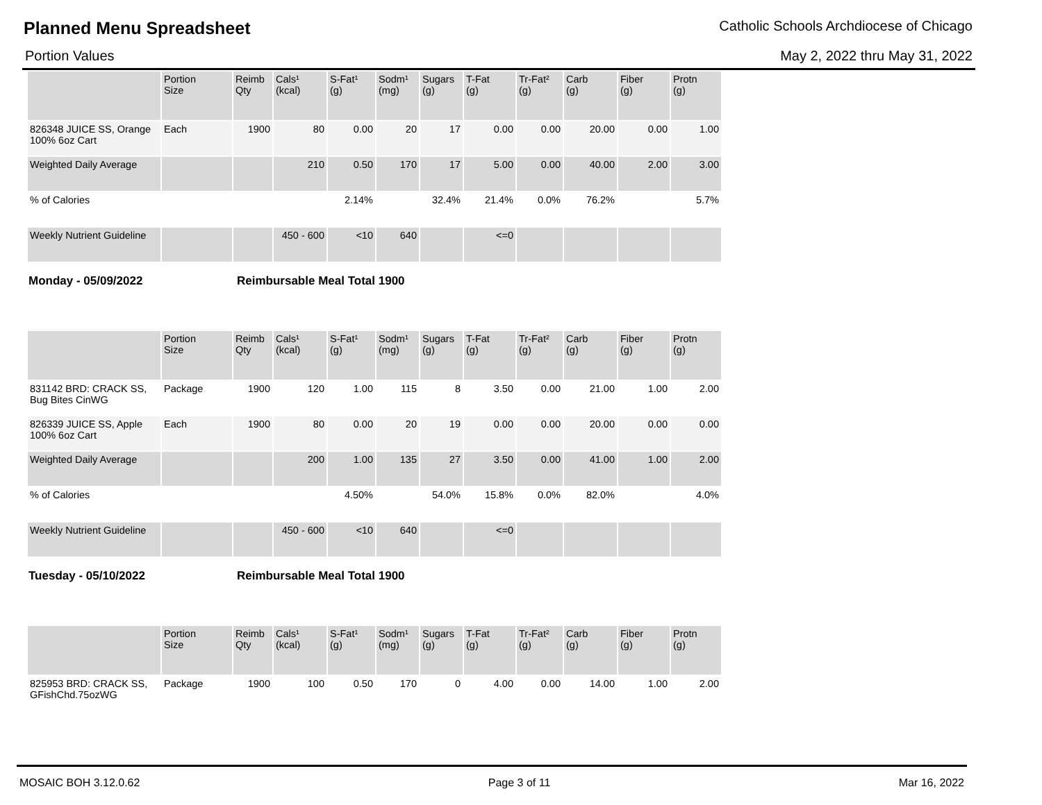Planned Menu Spreadsheet
Catholic Schools Archdiocese of Chicago
Portion Values May 2, 2022 thru May 31, 2022
| | Portion Size | Reimb Qty | Cals¹ (kcal) | S-Fat¹ (g) | Sodm¹ (mg) | Sugars (g) | T-Fat (g) | Tr-Fat² (g) | Carb (g) | Fiber (g) | Protn (g) |
| --- | --- | --- | --- | --- | --- | --- | --- | --- | --- | --- | --- |
| 826348 JUICE SS, Orange 100% 6oz Cart | Each | 1900 | 80 | 0.00 | 20 | 17 | 0.00 | 0.00 | 20.00 | 0.00 | 1.00 |
| Weighted Daily Average | | | 210 | 0.50 | 170 | 17 | 5.00 | 0.00 | 40.00 | 2.00 | 3.00 |
| % of Calories | | | | 2.14% | | 32.4% | 21.4% | 0.0% | 76.2% | | 5.7% |
| Weekly Nutrient Guideline | | | 450 - 600 | <10 | 640 | | <=0 | | | | |
Monday - 05/09/2022 Reimbursable Meal Total 1900
| | Portion Size | Reimb Qty | Cals¹ (kcal) | S-Fat¹ (g) | Sodm¹ (mg) | Sugars (g) | T-Fat (g) | Tr-Fat² (g) | Carb (g) | Fiber (g) | Protn (g) |
| --- | --- | --- | --- | --- | --- | --- | --- | --- | --- | --- | --- |
| 831142 BRD: CRACK SS, Bug Bites CinWG | Package | 1900 | 120 | 1.00 | 115 | 8 | 3.50 | 0.00 | 21.00 | 1.00 | 2.00 |
| 826339 JUICE SS, Apple 100% 6oz Cart | Each | 1900 | 80 | 0.00 | 20 | 19 | 0.00 | 0.00 | 20.00 | 0.00 | 0.00 |
| Weighted Daily Average | | | 200 | 1.00 | 135 | 27 | 3.50 | 0.00 | 41.00 | 1.00 | 2.00 |
| % of Calories | | | | 4.50% | | 54.0% | 15.8% | 0.0% | 82.0% | | 4.0% |
| Weekly Nutrient Guideline | | | 450 - 600 | <10 | 640 | | <=0 | | | | |
Tuesday - 05/10/2022 Reimbursable Meal Total 1900
| | Portion Size | Reimb Qty | Cals¹ (kcal) | S-Fat¹ (g) | Sodm¹ (mg) | Sugars (g) | T-Fat (g) | Tr-Fat² (g) | Carb (g) | Fiber (g) | Protn (g) |
| --- | --- | --- | --- | --- | --- | --- | --- | --- | --- | --- | --- |
| 825953 BRD: CRACK SS, GFishChd.75ozWG | Package | 1900 | 100 | 0.50 | 170 | 0 | 4.00 | 0.00 | 14.00 | 1.00 | 2.00 |
MOSAIC BOH 3.12.0.62 Page 3 of 11 Mar 16, 2022